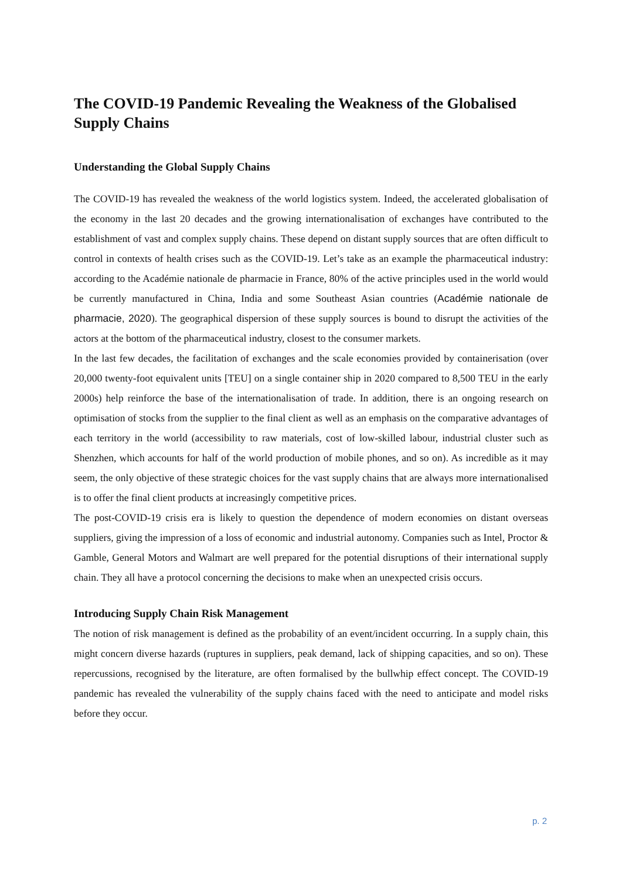The COVID-19 Pandemic Revealing the Weakness of the Globalised Supply Chains
Understanding the Global Supply Chains
The COVID-19 has revealed the weakness of the world logistics system. Indeed, the accelerated globalisation of the economy in the last 20 decades and the growing internationalisation of exchanges have contributed to the establishment of vast and complex supply chains. These depend on distant supply sources that are often difficult to control in contexts of health crises such as the COVID-19. Let’s take as an example the pharmaceutical industry: according to the Académie nationale de pharmacie in France, 80% of the active principles used in the world would be currently manufactured in China, India and some Southeast Asian countries (Académie nationale de pharmacie, 2020). The geographical dispersion of these supply sources is bound to disrupt the activities of the actors at the bottom of the pharmaceutical industry, closest to the consumer markets.
In the last few decades, the facilitation of exchanges and the scale economies provided by containerisation (over 20,000 twenty-foot equivalent units [TEU] on a single container ship in 2020 compared to 8,500 TEU in the early 2000s) help reinforce the base of the internationalisation of trade. In addition, there is an ongoing research on optimisation of stocks from the supplier to the final client as well as an emphasis on the comparative advantages of each territory in the world (accessibility to raw materials, cost of low-skilled labour, industrial cluster such as Shenzhen, which accounts for half of the world production of mobile phones, and so on). As incredible as it may seem, the only objective of these strategic choices for the vast supply chains that are always more internationalised is to offer the final client products at increasingly competitive prices.
The post-COVID-19 crisis era is likely to question the dependence of modern economies on distant overseas suppliers, giving the impression of a loss of economic and industrial autonomy. Companies such as Intel, Proctor & Gamble, General Motors and Walmart are well prepared for the potential disruptions of their international supply chain. They all have a protocol concerning the decisions to make when an unexpected crisis occurs.
Introducing Supply Chain Risk Management
The notion of risk management is defined as the probability of an event/incident occurring. In a supply chain, this might concern diverse hazards (ruptures in suppliers, peak demand, lack of shipping capacities, and so on). These repercussions, recognised by the literature, are often formalised by the bullwhip effect concept. The COVID-19 pandemic has revealed the vulnerability of the supply chains faced with the need to anticipate and model risks before they occur.
p. 2